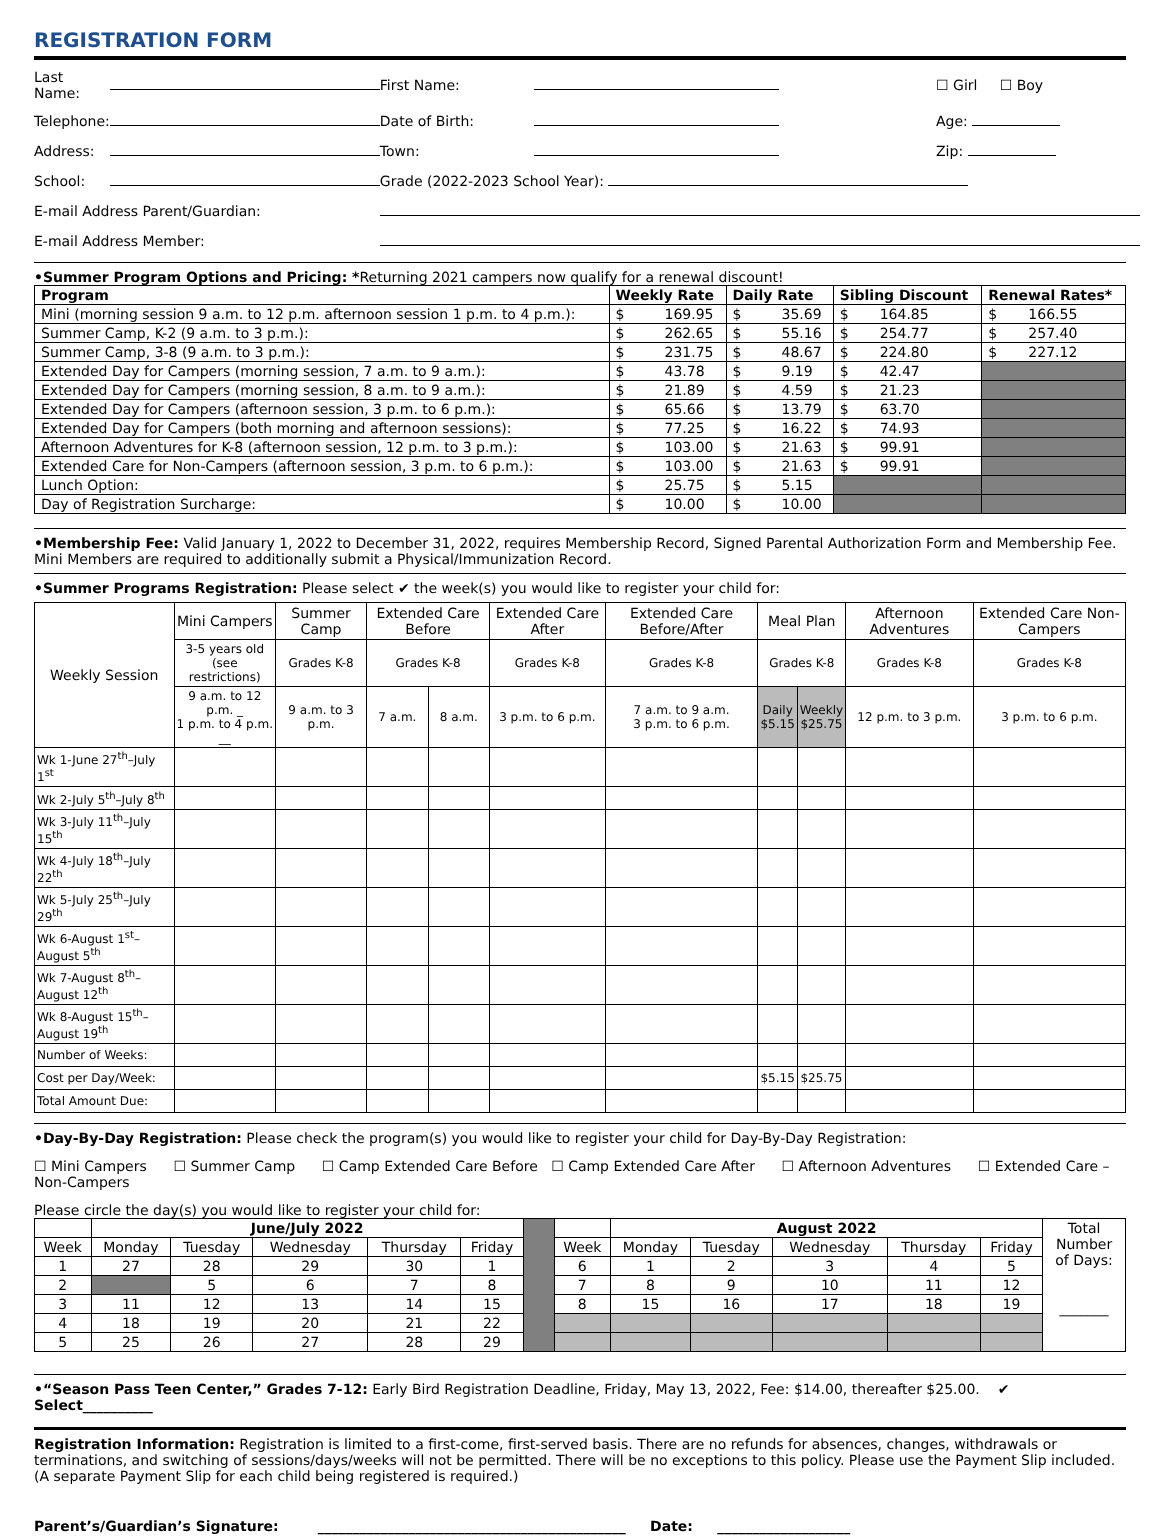REGISTRATION FORM
| Last Name: | | First Name: | | ☐ Girl ☐ Boy |
| Telephone: | | Date of Birth: | | Age: |
| Address: | | Town: | | Zip: |
| School: | | Grade (2022-2023 School Year): | | |
| E-mail Address Parent/Guardian: | | | | |
| E-mail Address Member: | | | | |
•Summer Program Options and Pricing: *Returning 2021 campers now qualify for a renewal discount!
| Program | Weekly Rate | Daily Rate | Sibling Discount | Renewal Rates* |
| --- | --- | --- | --- | --- |
| Mini (morning session 9 a.m. to 12 p.m. afternoon session 1 p.m. to 4 p.m.): | $ 169.95 | $ 35.69 | $ 164.85 | $ 166.55 |
| Summer Camp, K-2 (9 a.m. to 3 p.m.): | $ 262.65 | $ 55.16 | $ 254.77 | $ 257.40 |
| Summer Camp, 3-8 (9 a.m. to 3 p.m.): | $ 231.75 | $ 48.67 | $ 224.80 | $ 227.12 |
| Extended Day for Campers (morning session, 7 a.m. to 9 a.m.): | $ 43.78 | $ 9.19 | $ 42.47 | |
| Extended Day for Campers (morning session, 8 a.m. to 9 a.m.): | $ 21.89 | $ 4.59 | $ 21.23 | |
| Extended Day for Campers (afternoon session, 3 p.m. to 6 p.m.): | $ 65.66 | $ 13.79 | $ 63.70 | |
| Extended Day for Campers (both morning and afternoon sessions): | $ 77.25 | $ 16.22 | $ 74.93 | |
| Afternoon Adventures for K-8 (afternoon session, 12 p.m. to 3 p.m.): | $ 103.00 | $ 21.63 | $ 99.91 | |
| Extended Care for Non-Campers (afternoon session, 3 p.m. to 6 p.m.): | $ 103.00 | $ 21.63 | $ 99.91 | |
| Lunch Option: | $ 25.75 | $ 5.15 | | |
| Day of Registration Surcharge: | $ 10.00 | $ 10.00 | | |
•Membership Fee: Valid January 1, 2022 to December 31, 2022, requires Membership Record, Signed Parental Authorization Form and Membership Fee. Mini Members are required to additionally submit a Physical/Immunization Record.
•Summer Programs Registration: Please select ✔ the week(s) you would like to register your child for:
| Weekly Session | Mini Campers | Summer Camp | Extended Care Before | | Extended Care After | Extended Care Before/After | Meal Plan | | Afternoon Adventures | Extended Care Non-Campers |
| --- | --- | --- | --- | --- | --- | --- | --- | --- | --- | --- |
| | 3-5 years old (see restrictions) | Grades K-8 | Grades K-8 | | Grades K-8 | Grades K-8 | Grades K-8 | | Grades K-8 | Grades K-8 |
| | 9 a.m. to 12 p.m. _ 1 p.m. to 4 p.m. __ | 9 a.m. to 3 p.m. | 7 a.m. | 8 a.m. | 3 p.m. to 6 p.m. | 7 a.m. to 9 a.m. 3 p.m. to 6 p.m. | Daily $5.15 | Weekly $25.75 | 12 p.m. to 3 p.m. | 3 p.m. to 6 p.m. |
| Wk 1-June 27<sup>th</sup>–July 1<sup>st</sup> | | | | | | | | | | |
| Wk 2-July 5<sup>th</sup>–July 8<sup>th</sup> | | | | | | | | | | |
| Wk 3-July 11<sup>th</sup>–July 15<sup>th</sup> | | | | | | | | | | |
| Wk 4-July 18<sup>th</sup>–July 22<sup>th</sup> | | | | | | | | | | |
| Wk 5-July 25<sup>th</sup>–July 29<sup>th</sup> | | | | | | | | | | |
| Wk 6-August 1<sup>st</sup>–August 5<sup>th</sup> | | | | | | | | | | |
| Wk 7-August 8<sup>th</sup>–August 12<sup>th</sup> | | | | | | | | | | |
| Wk 8-August 15<sup>th</sup>–August 19<sup>th</sup> | | | | | | | | | | |
| Number of Weeks: | | | | | | | | | | |
| Cost per Day/Week: | | | | | | | $5.15 | $25.75 | | |
| Total Amount Due: | | | | | | | | | | |
•Day-By-Day Registration: Please check the program(s) you would like to register your child for Day-By-Day Registration:
☐ Mini Campers ☐ Summer Camp ☐ Camp Extended Care Before ☐ Camp Extended Care After ☐ Afternoon Adventures ☐ Extended Care – Non-Campers
Please circle the day(s) you would like to register your child for:
| | June/July 2022 | | | | | | | August 2022 | | | | | Total Number of Days: _______ |
| --- | --- | --- | --- | --- | --- | --- | --- | --- | --- | --- | --- | --- | --- |
| Week | Monday | Tuesday | Wednesday | Thursday | Friday | | Week | Monday | Tuesday | Wednesday | Thursday | Friday | |
| 1 | 27 | 28 | 29 | 30 | 1 | | 6 | 1 | 2 | 3 | 4 | 5 | |
| 2 | | 5 | 6 | 7 | 8 | | 7 | 8 | 9 | 10 | 11 | 12 | |
| 3 | 11 | 12 | 13 | 14 | 15 | | 8 | 15 | 16 | 17 | 18 | 19 | |
| 4 | 18 | 19 | 20 | 21 | 22 | | | | | | | | |
| 5 | 25 | 26 | 27 | 28 | 29 | | | | | | | | |
•“Season Pass Teen Center,” Grades 7-12: Early Bird Registration Deadline, Friday, May 13, 2022, Fee: $14.00, thereafter $25.00. ✔ Select__________
Registration Information: Registration is limited to a first-come, first-served basis. There are no refunds for absences, changes, withdrawals or terminations, and switching of sessions/days/weeks will not be permitted. There will be no exceptions to this policy. Please use the Payment Slip included. (A separate Payment Slip for each child being registered is required.)
Parent’s/Guardian’s Signature: ____________________________________________ Date: ___________________